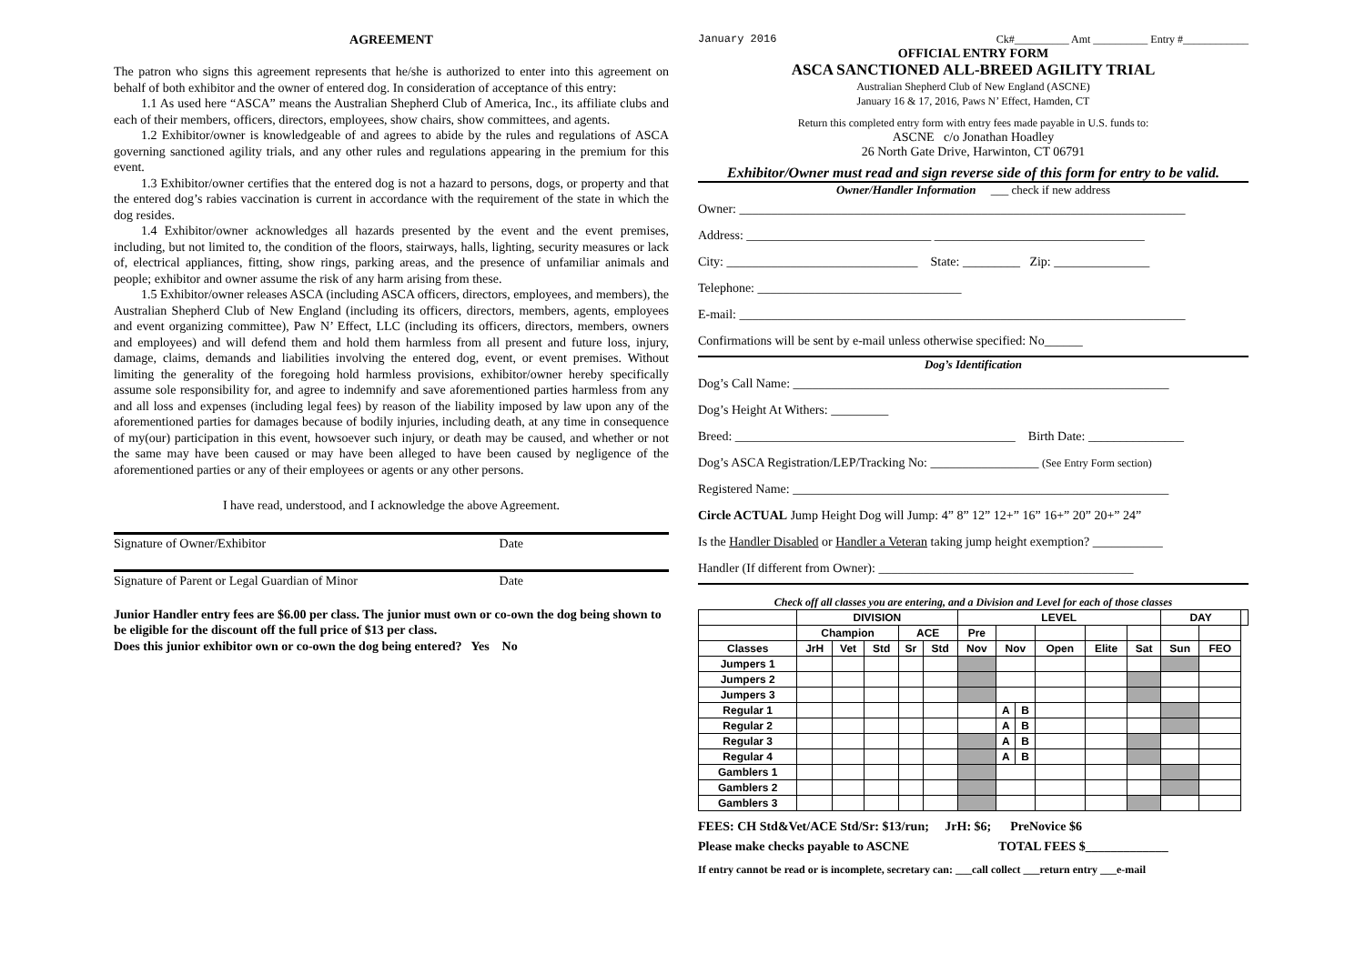AGREEMENT
The patron who signs this agreement represents that he/she is authorized to enter into this agreement on behalf of both exhibitor and the owner of entered dog. In consideration of acceptance of this entry:
1.1 As used here “ASCA” means the Australian Shepherd Club of America, Inc., its affiliate clubs and each of their members, officers, directors, employees, show chairs, show committees, and agents.
1.2 Exhibitor/owner is knowledgeable of and agrees to abide by the rules and regulations of ASCA governing sanctioned agility trials, and any other rules and regulations appearing in the premium for this event.
1.3 Exhibitor/owner certifies that the entered dog is not a hazard to persons, dogs, or property and that the entered dog’s rabies vaccination is current in accordance with the requirement of the state in which the dog resides.
1.4 Exhibitor/owner acknowledges all hazards presented by the event and the event premises, including, but not limited to, the condition of the floors, stairways, halls, lighting, security measures or lack of, electrical appliances, fitting, show rings, parking areas, and the presence of unfamiliar animals and people; exhibitor and owner assume the risk of any harm arising from these.
1.5 Exhibitor/owner releases ASCA (including ASCA officers, directors, employees, and members), the Australian Shepherd Club of New England (including its officers, directors, members, agents, employees and event organizing committee), Paw N’ Effect, LLC (including its officers, directors, members, owners and employees) and will defend them and hold them harmless from all present and future loss, injury, damage, claims, demands and liabilities involving the entered dog, event, or event premises. Without limiting the generality of the foregoing hold harmless provisions, exhibitor/owner hereby specifically assume sole responsibility for, and agree to indemnify and save aforementioned parties harmless from any and all loss and expenses (including legal fees) by reason of the liability imposed by law upon any of the aforementioned parties for damages because of bodily injuries, including death, at any time in consequence of my(our) participation in this event, howsoever such injury, or death may be caused, and whether or not the same may have been caused or may have been alleged to have been caused by negligence of the aforementioned parties or any of their employees or agents or any other persons.
I have read, understood, and I acknowledge the above Agreement.
Signature of Owner/Exhibitor Date
Signature of Parent or Legal Guardian of Minor Date
Junior Handler entry fees are $6.00 per class. The junior must own or co-own the dog being shown to be eligible for the discount off the full price of $13 per class.
Does this junior exhibitor own or co-own the dog being entered? Yes No
January 2016 Ck#__________ Amt __________ Entry #____________
OFFICIAL ENTRY FORM
ASCA SANCTIONED ALL-BREED AGILITY TRIAL
Australian Shepherd Club of New England (ASCNE)
January 16 & 17, 2016, Paws N’ Effect, Hamden, CT
Return this completed entry form with entry fees made payable in U.S. funds to:
ASCNE c/o Jonathan Hoadley
26 North Gate Drive, Harwinton, CT 06791
Exhibitor/Owner must read and sign reverse side of this form for entry to be valid.
Owner/Handler Information ___ check if new address
Owner: ______________________________________________________________________
Address: _____________________________ _________________________________
City: ______________________________ State: _________ Zip: _______________
Telephone: ________________________________
E-mail: ______________________________________________________________________
Confirmations will be sent by e-mail unless otherwise specified: No______
Dog’s Identification
Dog’s Call Name: ___________________________________________________________
Dog’s Height At Withers: _________
Breed: ____________________________________________ Birth Date: _______________
Dog’s ASCA Registration/LEP/Tracking No: _________________ (See Entry Form section)
Registered Name: ___________________________________________________________
Circle ACTUAL Jump Height Dog will Jump: 4” 8” 12” 12+” 16” 16+” 20” 20+” 24”
Is the Handler Disabled or Handler a Veteran taking jump height exemption? ___________
Handler (If different from Owner): ________________________________________
Check off all classes you are entering, and a Division and Level for each of those classes
| | DIVISION | | | | | LEVEL | | | | | | DAY | | |
| --- | --- | --- | --- | --- | --- | --- | --- | --- | --- | --- | --- | --- | --- | --- |
| | Champion | | | ACE | | Pre | | | | | | | | |
| Classes | JrH | Vet | Std | Sr | Std | Nov | Nov | | Open | Elite | Sat | Sun | FEO | |
| Jumpers 1 | | | | | | | | | | | | | | |
| Jumpers 2 | | | | | | | | | | | | | | |
| Jumpers 3 | | | | | | | | | | | | | | |
| Regular 1 | | | | | | | A | B | | | | | | |
| Regular 2 | | | | | | | A | B | | | | | | |
| Regular 3 | | | | | | | A | B | | | | | | |
| Regular 4 | | | | | | | A | B | | | | | | |
| Gamblers 1 | | | | | | | | | | | | | | |
| Gamblers 2 | | | | | | | | | | | | | | |
| Gamblers 3 | | | | | | | | | | | | | | |
FEES: CH Std&Vet/ACE Std/Sr: $13/run; JrH: $6; PreNovice $6
Please make checks payable to ASCNE TOTAL FEES $_____________
If entry cannot be read or is incomplete, secretary can: ___call collect ___return entry ___e-mail